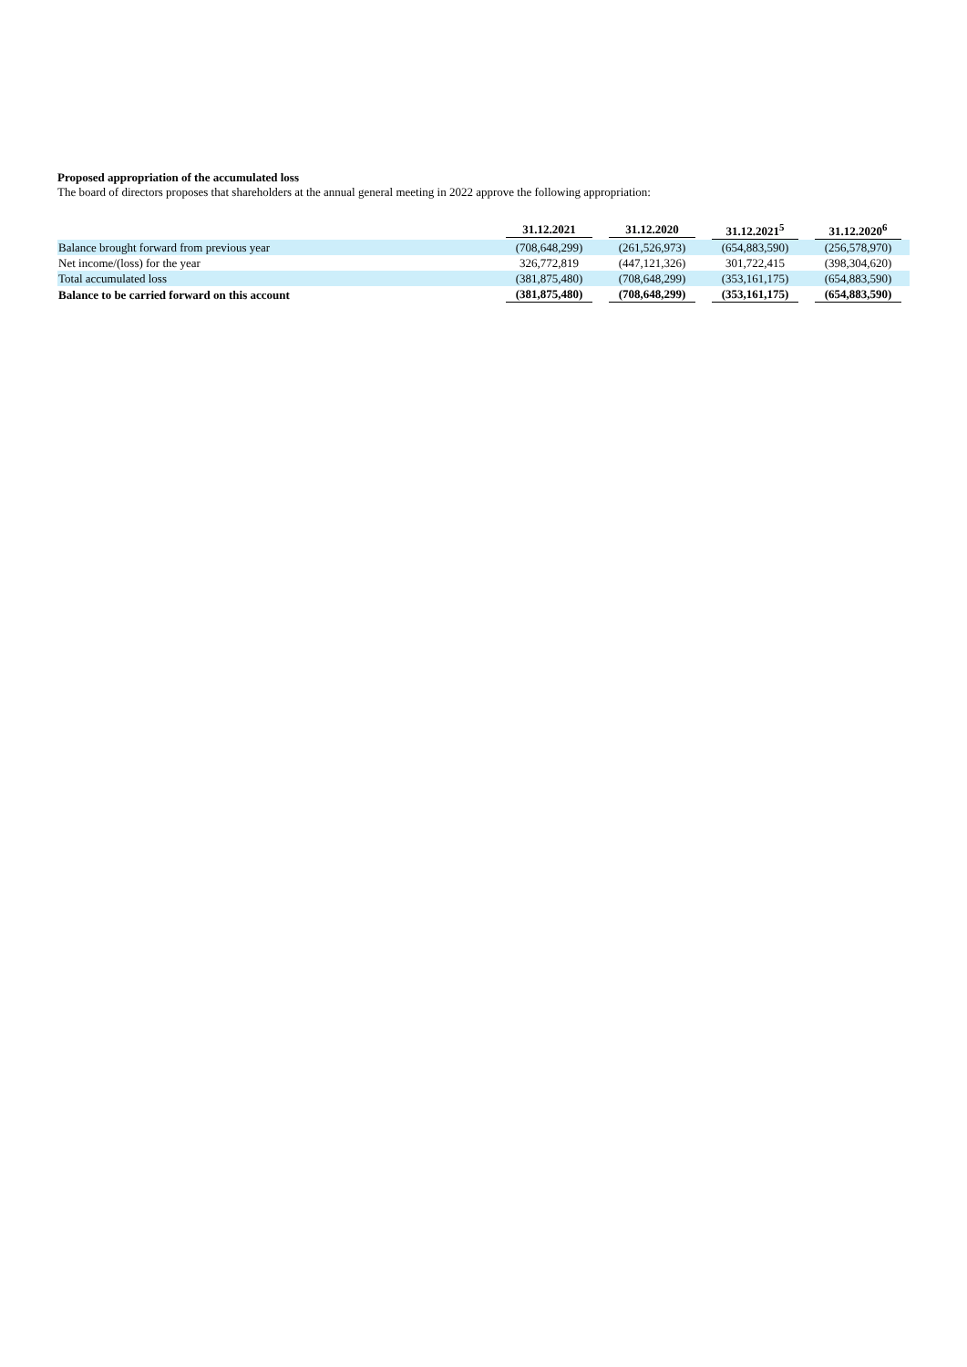Proposed appropriation of the accumulated loss
The board of directors proposes that shareholders at the annual general meeting in 2022 approve the following appropriation:
| | 31.12.2021 | 31.12.2020 | 31.12.2021<sup>5</sup> | 31.12.2020<sup>6</sup> |
| --- | --- | --- | --- | --- |
| Balance brought forward from previous year | (708,648,299) | (261,526,973) | (654,883,590) | (256,578,970) |
| Net income/(loss) for the year | 326,772,819 | (447,121,326) | 301,722,415 | (398,304,620) |
| Total accumulated loss | (381,875,480) | (708,648,299) | (353,161,175) | (654,883,590) |
| Balance to be carried forward on this account | (381,875,480) | (708,648,299) | (353,161,175) | (654,883,590) |